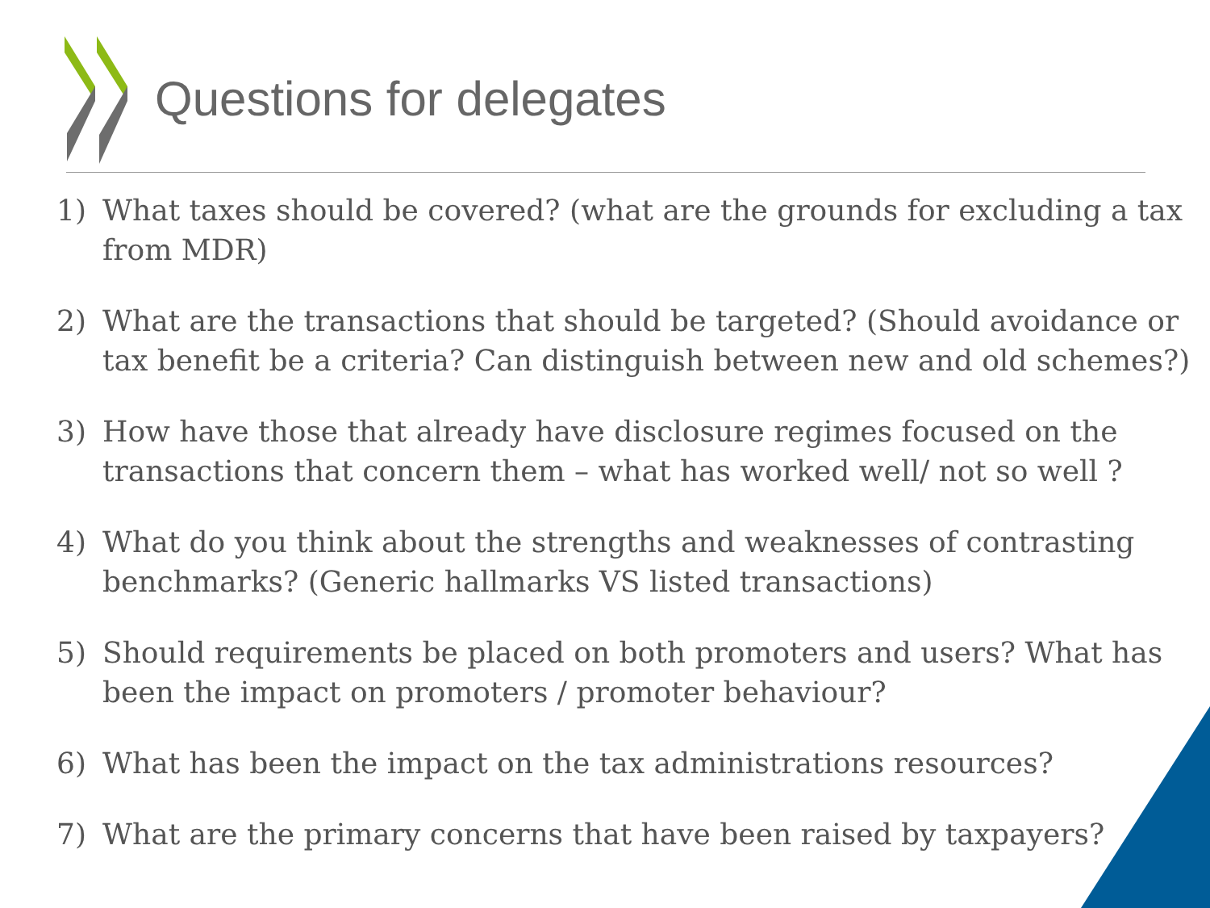Questions for delegates
1) What taxes should be covered? (what are the grounds for excluding a tax from MDR)
2) What are the transactions that should be targeted? (Should avoidance or tax benefit be a criteria? Can distinguish between new and old schemes?)
3) How have those that already have disclosure regimes focused on the transactions that concern them – what has worked well/ not so well ?
4) What do you think about the strengths and weaknesses of contrasting benchmarks? (Generic hallmarks VS listed transactions)
5) Should requirements be placed on both promoters and users? What has been the impact on promoters / promoter behaviour?
6) What has been the impact on the tax administrations resources?
7) What are the primary concerns that have been raised by taxpayers?